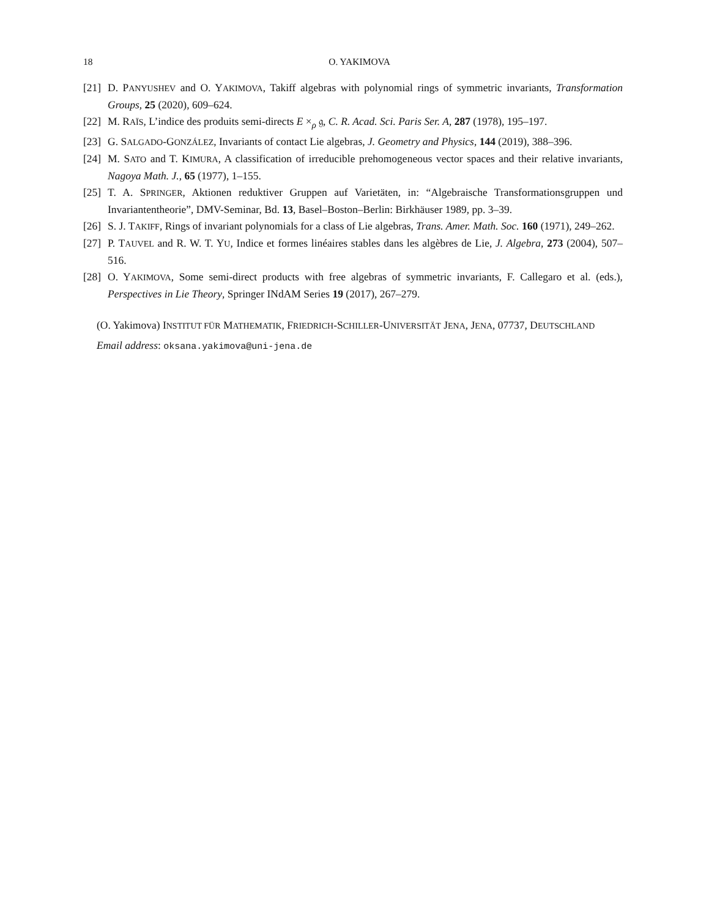18 O. YAKIMOVA
[21]
D. PANYUSHEV and O. YAKIMOVA, Takiff algebras with polynomial rings of symmetric invariants, Transformation Groups, 25 (2020), 609–624.
[22]
M. RAÏS, L’indice des produits semi-directs E ×<sub>ρ</sub> 𝔤, C. R. Acad. Sci. Paris Ser. A, 287 (1978), 195–197.
[23]
G. SALGADO-GONZÁLEZ, Invariants of contact Lie algebras, J. Geometry and Physics, 144 (2019), 388–396.
[24]
M. SATO and T. KIMURA, A classification of irreducible prehomogeneous vector spaces and their relative invariants, Nagoya Math. J., 65 (1977), 1–155.
[25]
T. A. SPRINGER, Aktionen reduktiver Gruppen auf Varietäten, in: “Algebraische Transformationsgruppen und Invariantentheorie”, DMV-Seminar, Bd. 13, Basel–Boston–Berlin: Birkhäuser 1989, pp. 3–39.
[26]
S. J. TAKIFF, Rings of invariant polynomials for a class of Lie algebras, Trans. Amer. Math. Soc. 160 (1971), 249–262.
[27]
P. TAUVEL and R. W. T. YU, Indice et formes linéaires stables dans les algèbres de Lie, J. Algebra, 273 (2004), 507–516.
[28]
O. YAKIMOVA, Some semi-direct products with free algebras of symmetric invariants, F. Callegaro et al. (eds.), Perspectives in Lie Theory, Springer INdAM Series 19 (2017), 267–279.
(O. Yakimova) INSTITUT FÜR MATHEMATIK, FRIEDRICH-SCHILLER-UNIVERSITÄT JENA, JENA, 07737, DEUTSCHLAND
Email address: oksana.yakimova@uni-jena.de